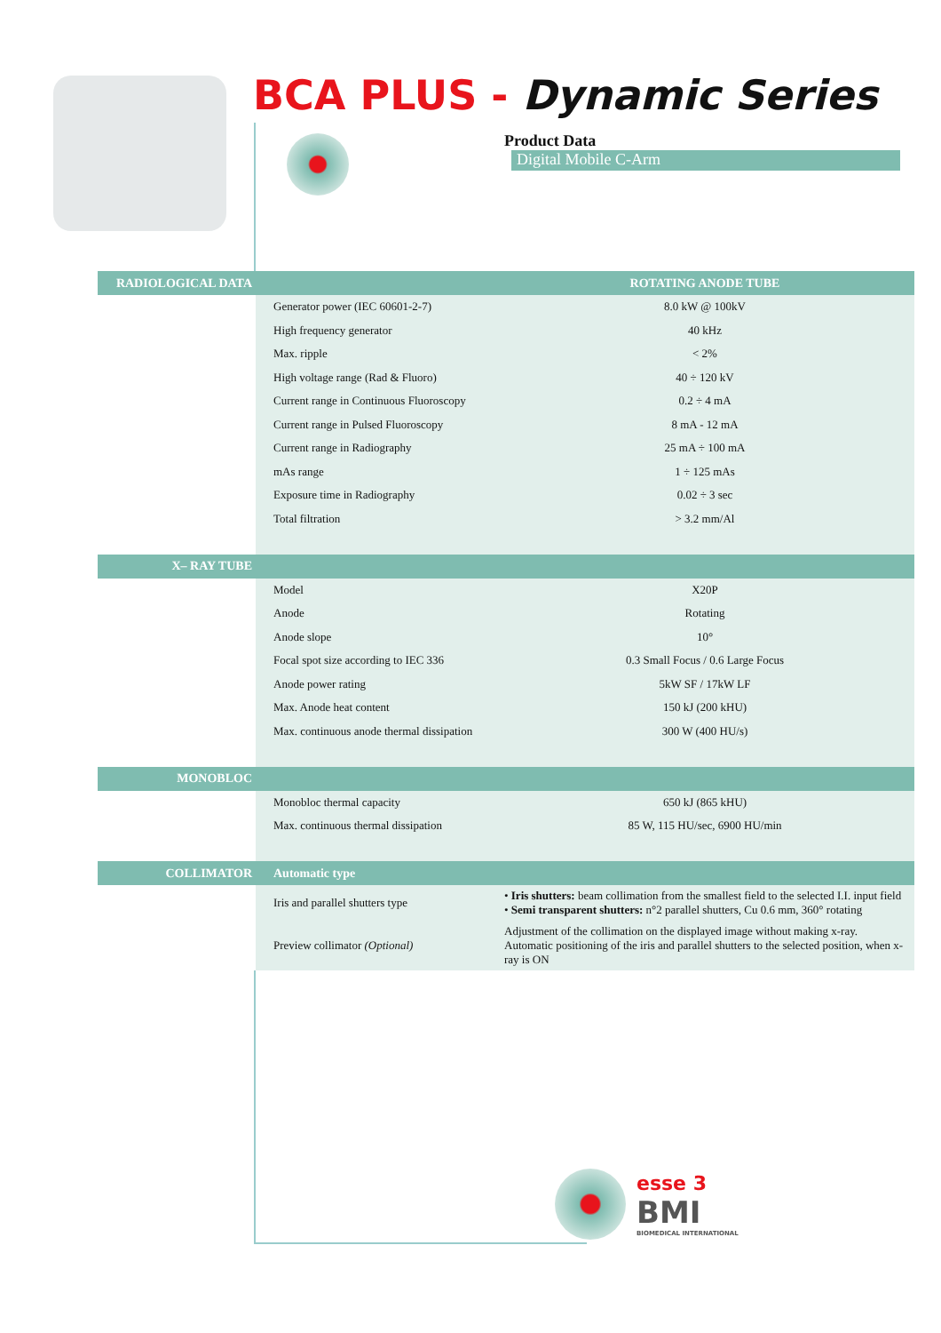BCA PLUS - Dynamic Series
Product Data Digital Mobile C-Arm
| RADIOLOGICAL DATA | | ROTATING ANODE TUBE |
| --- | --- | --- |
| | Generator power (IEC 60601-2-7) | 8.0 kW @ 100kV |
| | High frequency generator | 40 kHz |
| | Max. ripple | < 2% |
| | High voltage range (Rad & Fluoro) | 40 ÷ 120 kV |
| | Current range in Continuous Fluoroscopy | 0.2 ÷ 4 mA |
| | Current range in Pulsed Fluoroscopy | 8 mA - 12 mA |
| | Current range in Radiography | 25 mA ÷ 100 mA |
| | mAs range | 1 ÷ 125 mAs |
| | Exposure time in Radiography | 0.02 ÷ 3 sec |
| | Total filtration | > 3.2 mm/Al |
| X– RAY TUBE | | |
| | Model | X20P |
| | Anode | Rotating |
| | Anode slope | 10° |
| | Focal spot size according to IEC 336 | 0.3 Small Focus / 0.6 Large Focus |
| | Anode power rating | 5kW SF / 17kW LF |
| | Max. Anode heat content | 150 kJ (200 kHU) |
| | Max. continuous anode thermal dissipation | 300 W (400 HU/s) |
| MONOBLOC | | |
| | Monobloc thermal capacity | 650 kJ (865 kHU) |
| | Max. continuous thermal dissipation | 85 W, 115 HU/sec, 6900 HU/min |
| COLLIMATOR | Automatic type | |
| | Iris and parallel shutters type | • Iris shutters: beam collimation from the smallest field to the selected I.I. input field • Semi transparent shutters: n°2 parallel shutters, Cu 0.6 mm, 360° rotating |
| | Preview collimator (Optional) | Adjustment of the collimation on the displayed image without making x-ray. Automatic positioning of the iris and parallel shutters to the selected position, when x-ray is ON |
esse 3
BMI
BIOMEDICAL INTERNATIONAL